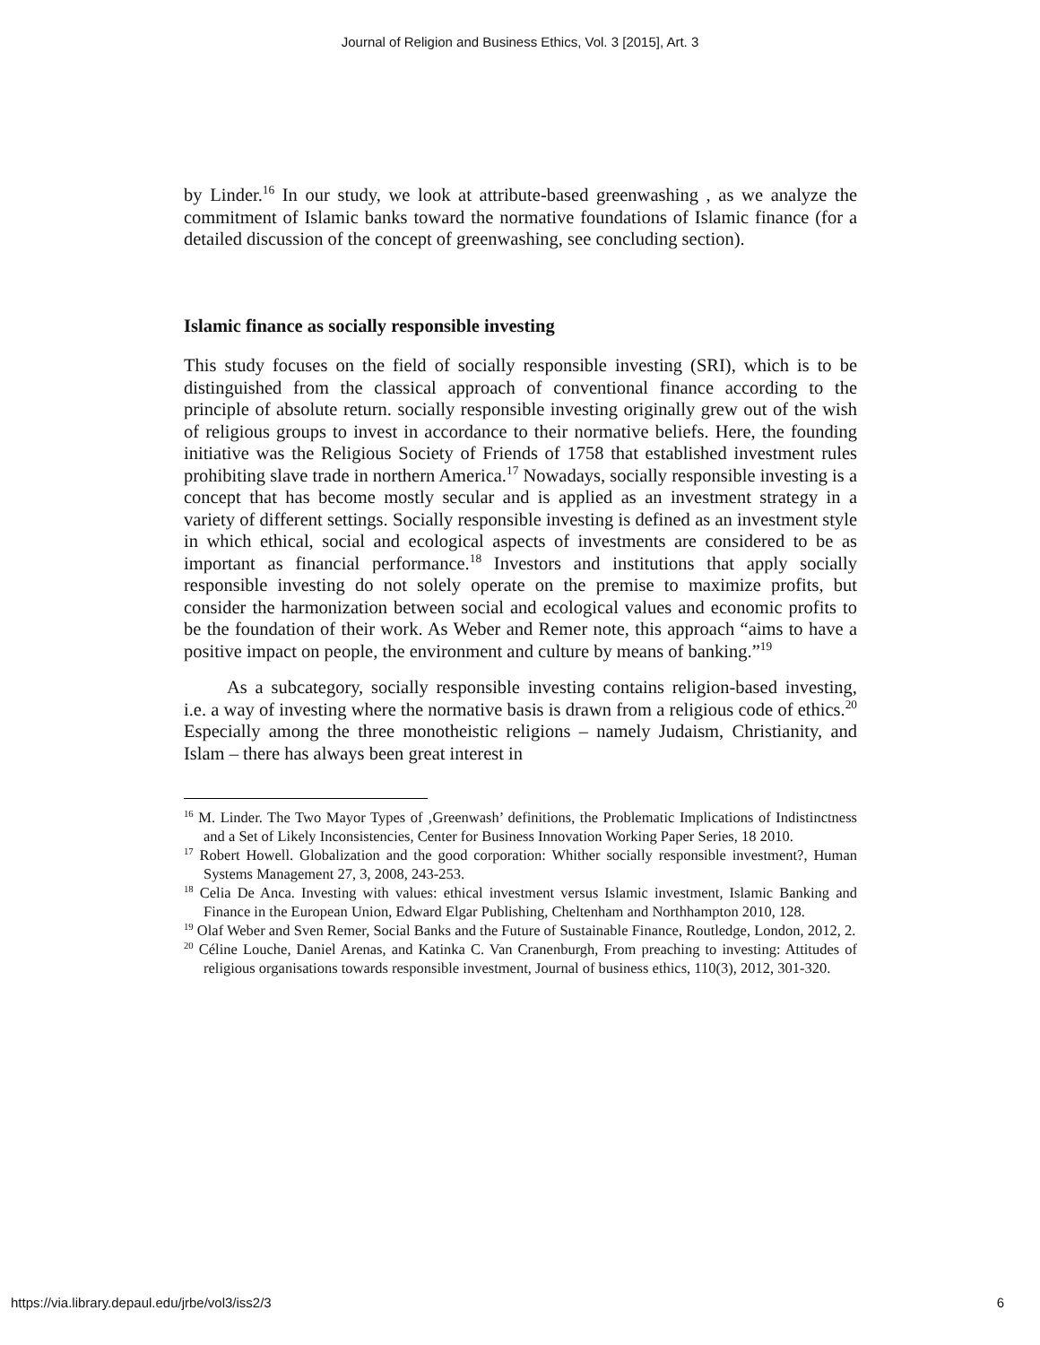Journal of Religion and Business Ethics, Vol. 3 [2015], Art. 3
by Linder.<sup>16</sup> In our study, we look at attribute-based greenwashing , as we analyze the commitment of Islamic banks toward the normative foundations of Islamic finance (for a detailed discussion of the concept of greenwashing, see concluding section).
Islamic finance as socially responsible investing
This study focuses on the field of socially responsible investing (SRI), which is to be distinguished from the classical approach of conventional finance according to the principle of absolute return. socially responsible investing originally grew out of the wish of religious groups to invest in accordance to their normative beliefs. Here, the founding initiative was the Religious Society of Friends of 1758 that established investment rules prohibiting slave trade in northern America.<sup>17</sup> Nowadays, socially responsible investing is a concept that has become mostly secular and is applied as an investment strategy in a variety of different settings. Socially responsible investing is defined as an investment style in which ethical, social and ecological aspects of investments are considered to be as important as financial performance.<sup>18</sup> Investors and institutions that apply socially responsible investing do not solely operate on the premise to maximize profits, but consider the harmonization between social and ecological values and economic profits to be the foundation of their work. As Weber and Remer note, this approach “aims to have a positive impact on people, the environment and culture by means of banking.”<sup>19</sup>
As a subcategory, socially responsible investing contains religion-based investing, i.e. a way of investing where the normative basis is drawn from a religious code of ethics.<sup>20</sup> Especially among the three monotheistic religions – namely Judaism, Christianity, and Islam – there has always been great interest in
<sup>16</sup> M. Linder. The Two Mayor Types of ‚Greenwash’ definitions, the Problematic Implications of Indistinctness and a Set of Likely Inconsistencies, Center for Business Innovation Working Paper Series, 18 2010.
<sup>17</sup> Robert Howell. Globalization and the good corporation: Whither socially responsible investment?, Human Systems Management 27, 3, 2008, 243-253.
<sup>18</sup> Celia De Anca. Investing with values: ethical investment versus Islamic investment, Islamic Banking and Finance in the European Union, Edward Elgar Publishing, Cheltenham and Northhampton 2010, 128.
<sup>19</sup> Olaf Weber and Sven Remer, Social Banks and the Future of Sustainable Finance, Routledge, London, 2012, 2.
<sup>20</sup> Céline Louche, Daniel Arenas, and Katinka C. Van Cranenburgh, From preaching to investing: Attitudes of religious organisations towards responsible investment, Journal of business ethics, 110(3), 2012, 301-320.
https://via.library.depaul.edu/jrbe/vol3/iss2/3 6